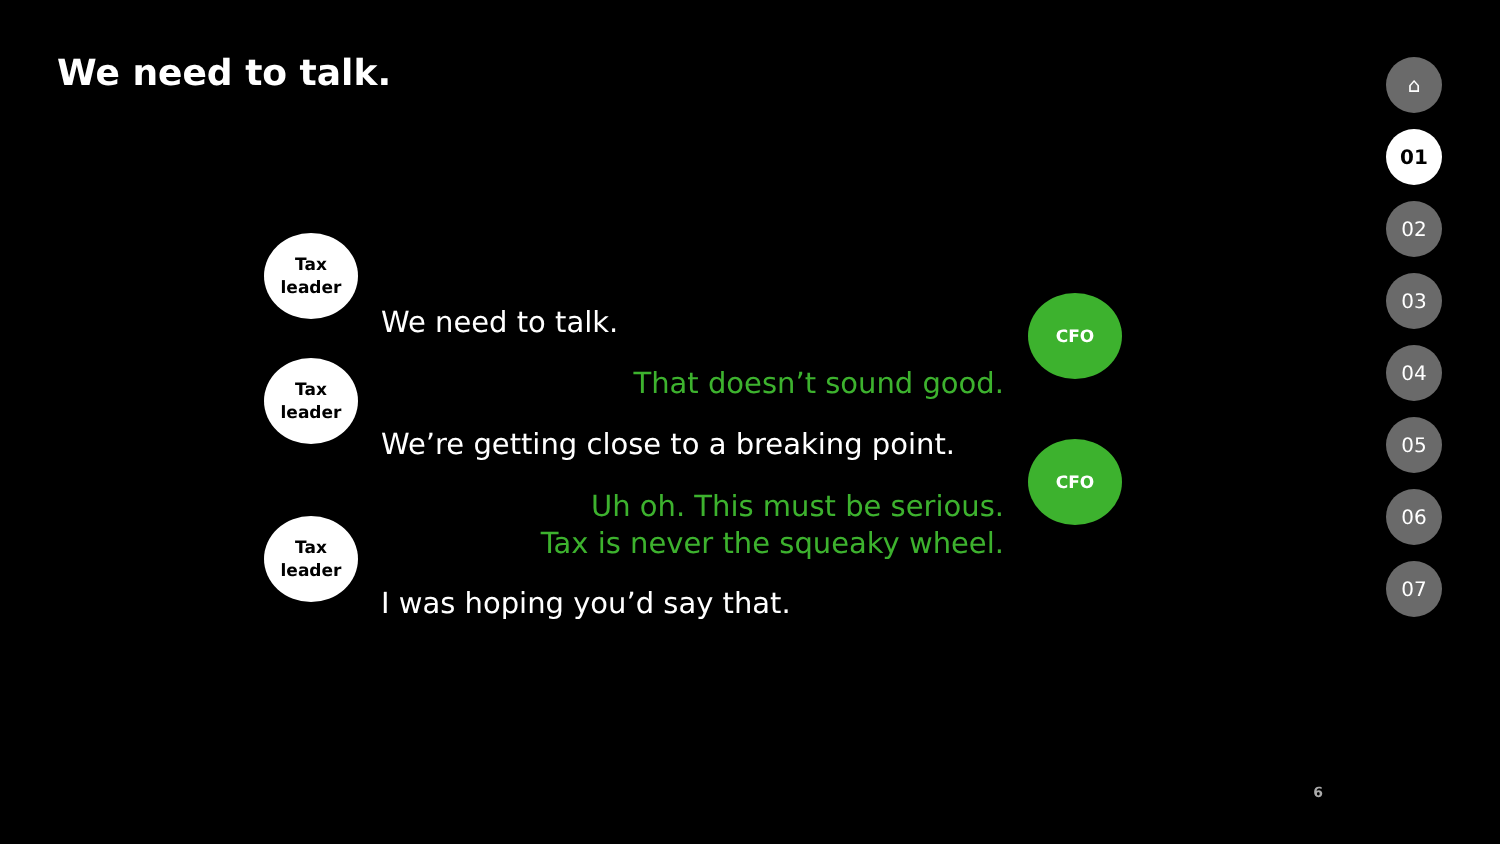We need to talk.
Tax
leader
We need to talk.
CFO
That doesn’t sound good.
Tax
leader
We’re getting close to a breaking point.
CFO
Uh oh. This must be serious.
Tax is never the squeaky wheel.
Tax
leader
I was hoping you’d say that.
6
⌂
01
02
03
04
05
06
07